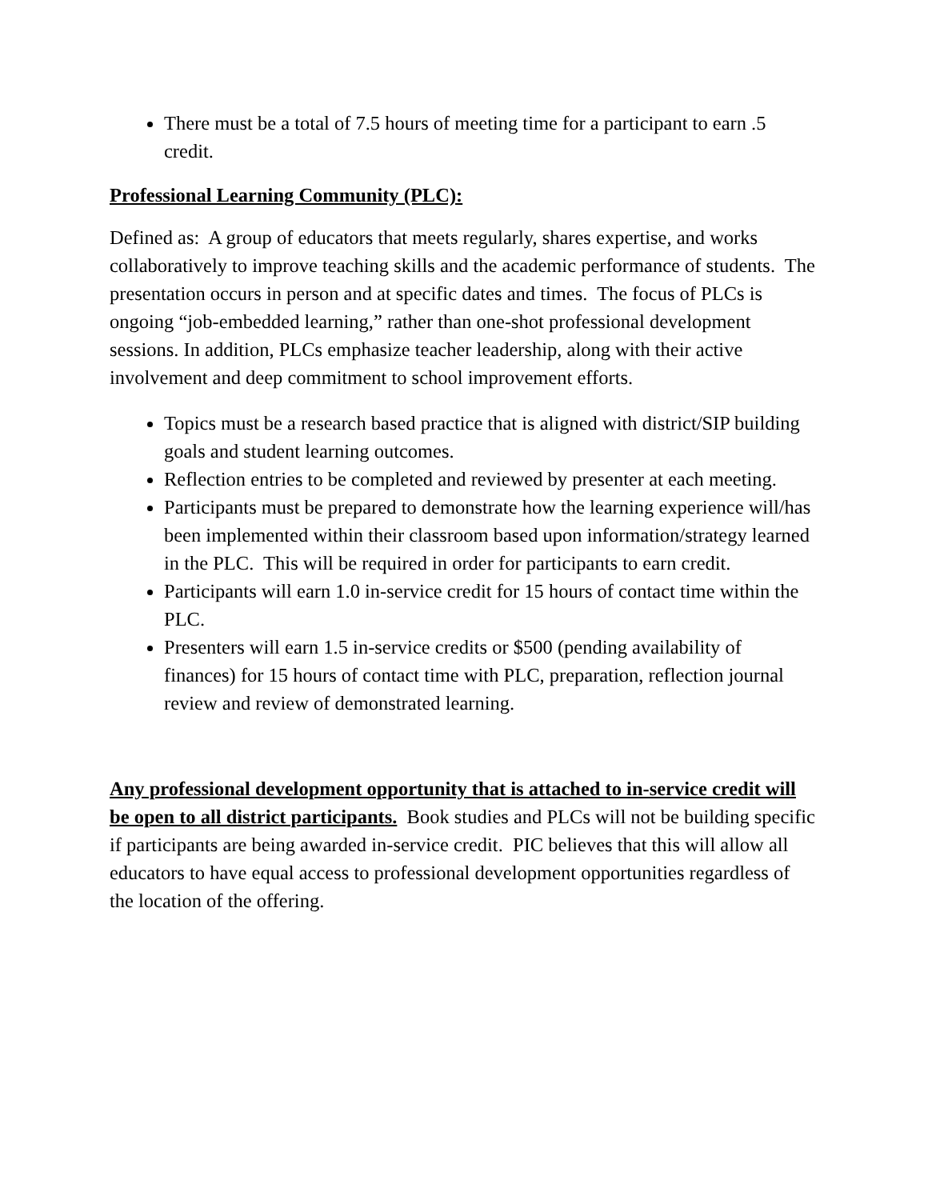There must be a total of 7.5 hours of meeting time for a participant to earn .5 credit.
Professional Learning Community (PLC):
Defined as: A group of educators that meets regularly, shares expertise, and works collaboratively to improve teaching skills and the academic performance of students. The presentation occurs in person and at specific dates and times. The focus of PLCs is ongoing “job-embedded learning,” rather than one-shot professional development sessions. In addition, PLCs emphasize teacher leadership, along with their active involvement and deep commitment to school improvement efforts.
Topics must be a research based practice that is aligned with district/SIP building goals and student learning outcomes.
Reflection entries to be completed and reviewed by presenter at each meeting.
Participants must be prepared to demonstrate how the learning experience will/has been implemented within their classroom based upon information/strategy learned in the PLC. This will be required in order for participants to earn credit.
Participants will earn 1.0 in-service credit for 15 hours of contact time within the PLC.
Presenters will earn 1.5 in-service credits or $500 (pending availability of finances) for 15 hours of contact time with PLC, preparation, reflection journal review and review of demonstrated learning.
Any professional development opportunity that is attached to in-service credit will be open to all district participants. Book studies and PLCs will not be building specific if participants are being awarded in-service credit. PIC believes that this will allow all educators to have equal access to professional development opportunities regardless of the location of the offering.